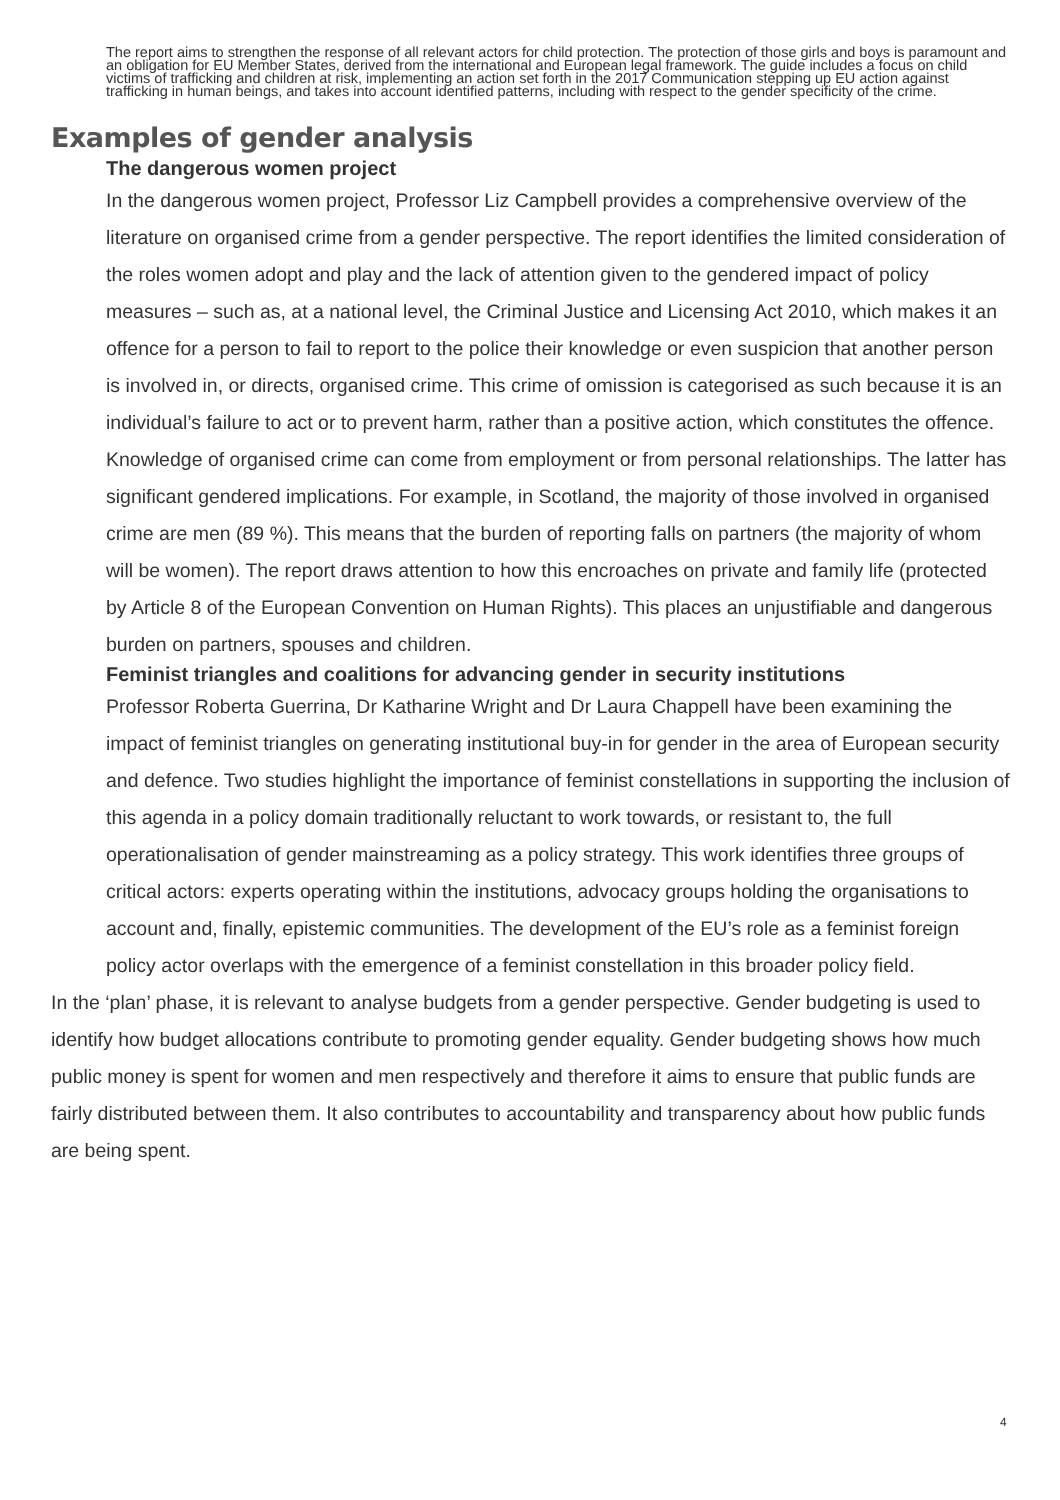The report aims to strengthen the response of all relevant actors for child protection. The protection of those girls and boys is paramount and an obligation for EU Member States, derived from the international and European legal framework. The guide includes a focus on child victims of trafficking and children at risk, implementing an action set forth in the 2017 Communication stepping up EU action against trafficking in human beings, and takes into account identified patterns, including with respect to the gender specificity of the crime.
Examples of gender analysis
The dangerous women project
In the dangerous women project, Professor Liz Campbell provides a comprehensive overview of the literature on organised crime from a gender perspective. The report identifies the limited consideration of the roles women adopt and play and the lack of attention given to the gendered impact of policy measures – such as, at a national level, the Criminal Justice and Licensing Act 2010, which makes it an offence for a person to fail to report to the police their knowledge or even suspicion that another person is involved in, or directs, organised crime. This crime of omission is categorised as such because it is an individual’s failure to act or to prevent harm, rather than a positive action, which constitutes the offence. Knowledge of organised crime can come from employment or from personal relationships. The latter has significant gendered implications. For example, in Scotland, the majority of those involved in organised crime are men (89 %). This means that the burden of reporting falls on partners (the majority of whom will be women). The report draws attention to how this encroaches on private and family life (protected by Article 8 of the European Convention on Human Rights). This places an unjustifiable and dangerous burden on partners, spouses and children.
Feminist triangles and coalitions for advancing gender in security institutions
Professor Roberta Guerrina, Dr Katharine Wright and Dr Laura Chappell have been examining the impact of feminist triangles on generating institutional buy-in for gender in the area of European security and defence. Two studies highlight the importance of feminist constellations in supporting the inclusion of this agenda in a policy domain traditionally reluctant to work towards, or resistant to, the full operationalisation of gender mainstreaming as a policy strategy. This work identifies three groups of critical actors: experts operating within the institutions, advocacy groups holding the organisations to account and, finally, epistemic communities. The development of the EU’s role as a feminist foreign policy actor overlaps with the emergence of a feminist constellation in this broader policy field.
In the ‘plan’ phase, it is relevant to analyse budgets from a gender perspective. Gender budgeting is used to identify how budget allocations contribute to promoting gender equality. Gender budgeting shows how much public money is spent for women and men respectively and therefore it aims to ensure that public funds are fairly distributed between them. It also contributes to accountability and transparency about how public funds are being spent.
4